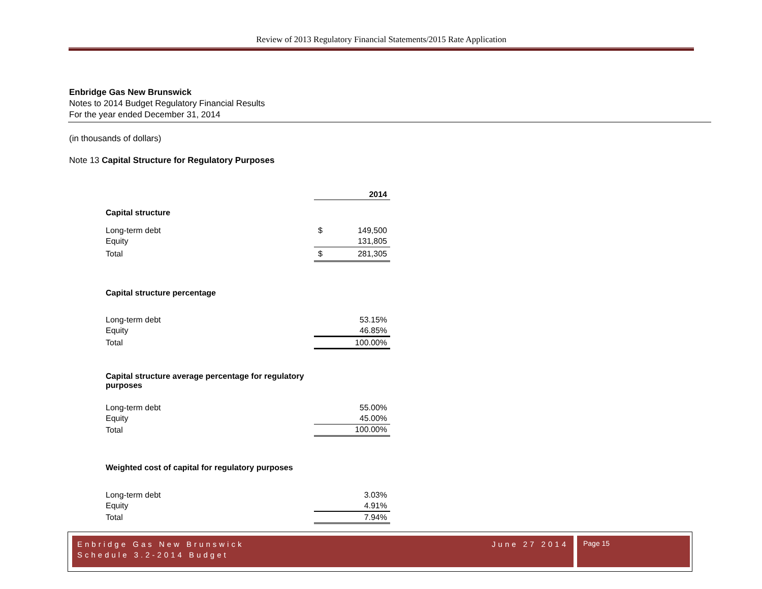Review of 2013 Regulatory Financial Statements/2015 Rate Application
Enbridge Gas New Brunswick
Notes to 2014 Budget Regulatory Financial Results
For the year ended December 31, 2014
(in thousands of dollars)
Note 13 Capital Structure for Regulatory Purposes
| | | 2014 |
| Capital structure | | |
| Long-term debt | $ | 149,500 |
| Equity | | 131,805 |
| Total | $ | 281,305 |
| Capital structure percentage | | |
| Long-term debt | | 53.15% |
| Equity | | 46.85% |
| Total | | 100.00% |
| Capital structure average percentage for regulatory purposes | | |
| Long-term debt | | 55.00% |
| Equity | | 45.00% |
| Total | | 100.00% |
| Weighted cost of capital for regulatory purposes | | |
| Long-term debt | | 3.03% |
| Equity | | 4.91% |
| Total | | 7.94% |
Enbridge Gas New Brunswick
Schedule 3.2-2014 Budget June 27 2014
Page 15